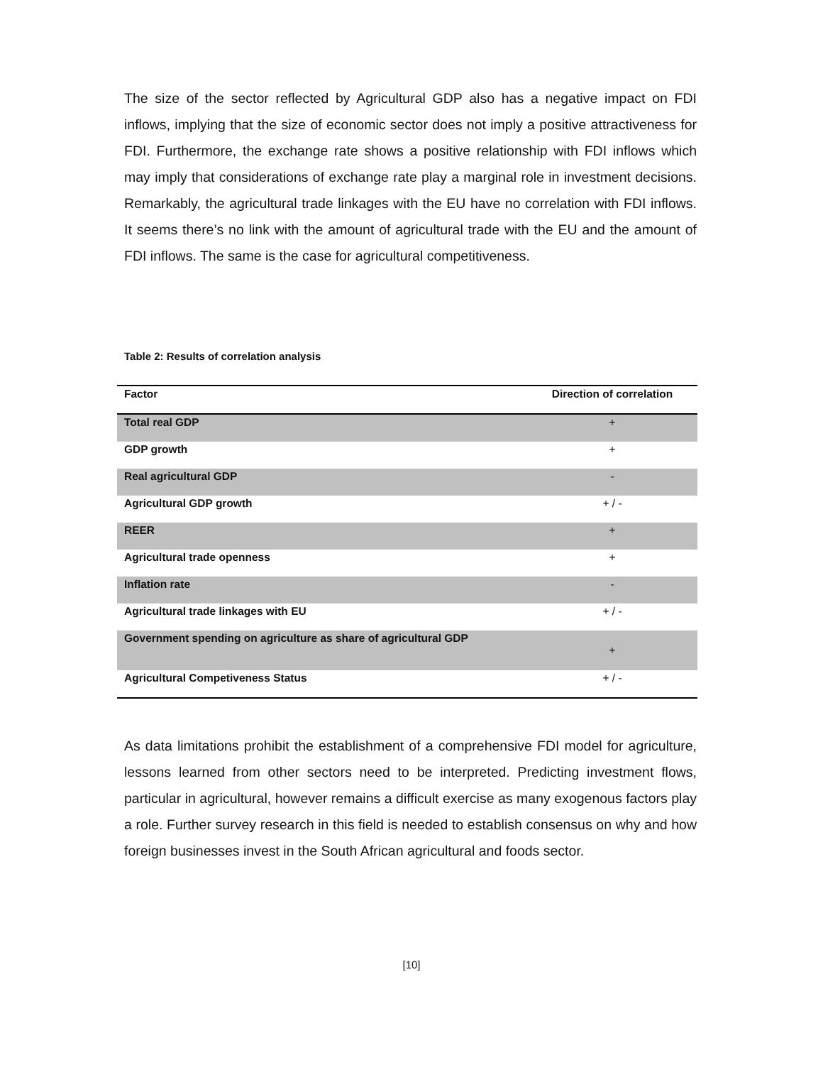The size of the sector reflected by Agricultural GDP also has a negative impact on FDI inflows, implying that the size of economic sector does not imply a positive attractiveness for FDI. Furthermore, the exchange rate shows a positive relationship with FDI inflows which may imply that considerations of exchange rate play a marginal role in investment decisions. Remarkably, the agricultural trade linkages with the EU have no correlation with FDI inflows. It seems there’s no link with the amount of agricultural trade with the EU and the amount of FDI inflows. The same is the case for agricultural competitiveness.
Table 2: Results of correlation analysis
| Factor | Direction of correlation |
| --- | --- |
| Total real GDP | + |
| GDP growth | + |
| Real agricultural GDP | - |
| Agricultural GDP growth | + / - |
| REER | + |
| Agricultural trade openness | + |
| Inflation rate | - |
| Agricultural trade linkages with EU | + / - |
| Government spending on agriculture as share of agricultural GDP | + |
| Agricultural Competiveness Status | + / - |
As data limitations prohibit the establishment of a comprehensive FDI model for agriculture, lessons learned from other sectors need to be interpreted. Predicting investment flows, particular in agricultural, however remains a difficult exercise as many exogenous factors play a role. Further survey research in this field is needed to establish consensus on why and how foreign businesses invest in the South African agricultural and foods sector.
[10]